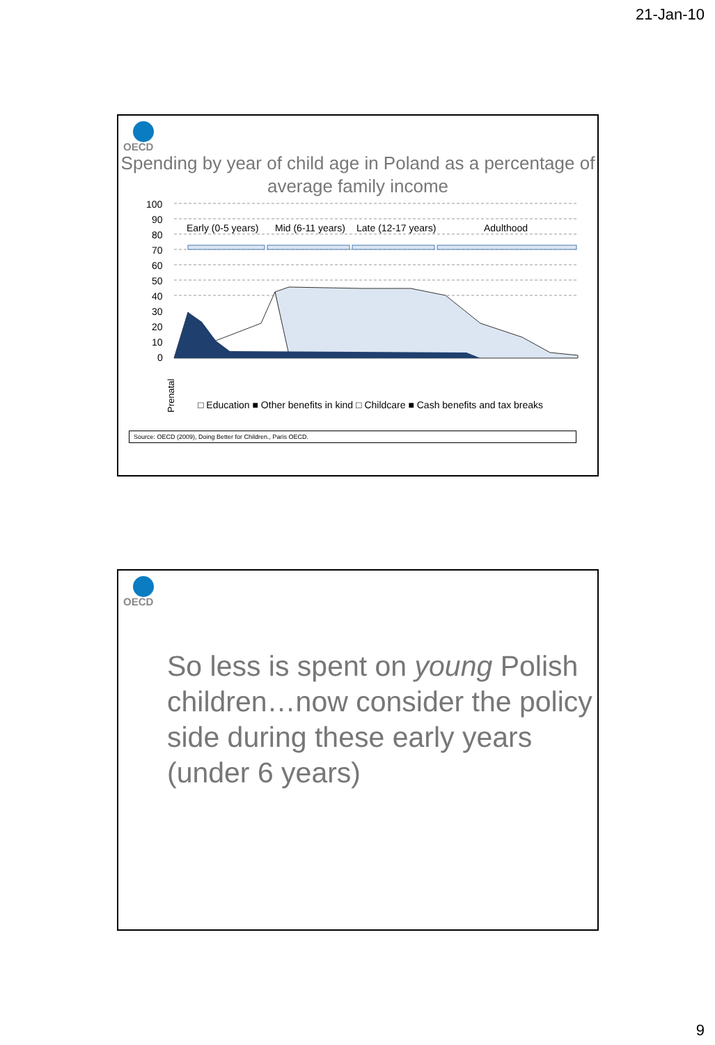21-Jan-10
OECD
Spending by year of child age in Poland as a percentage of average family income
100
90
80
70
60
50
40
30
20
10
0
Early (0-5 years)
Mid (6-11 years)
Late (12-17 years)
Adulthood
Prenatal
□ Education ■ Other benefits in kind □ Childcare ■ Cash benefits and tax breaks
Source: OECD (2009), Doing Better for Children., Paris OECD.
OECD
So less is spent on young Polish children…now consider the policy side during these early years (under 6 years)
9